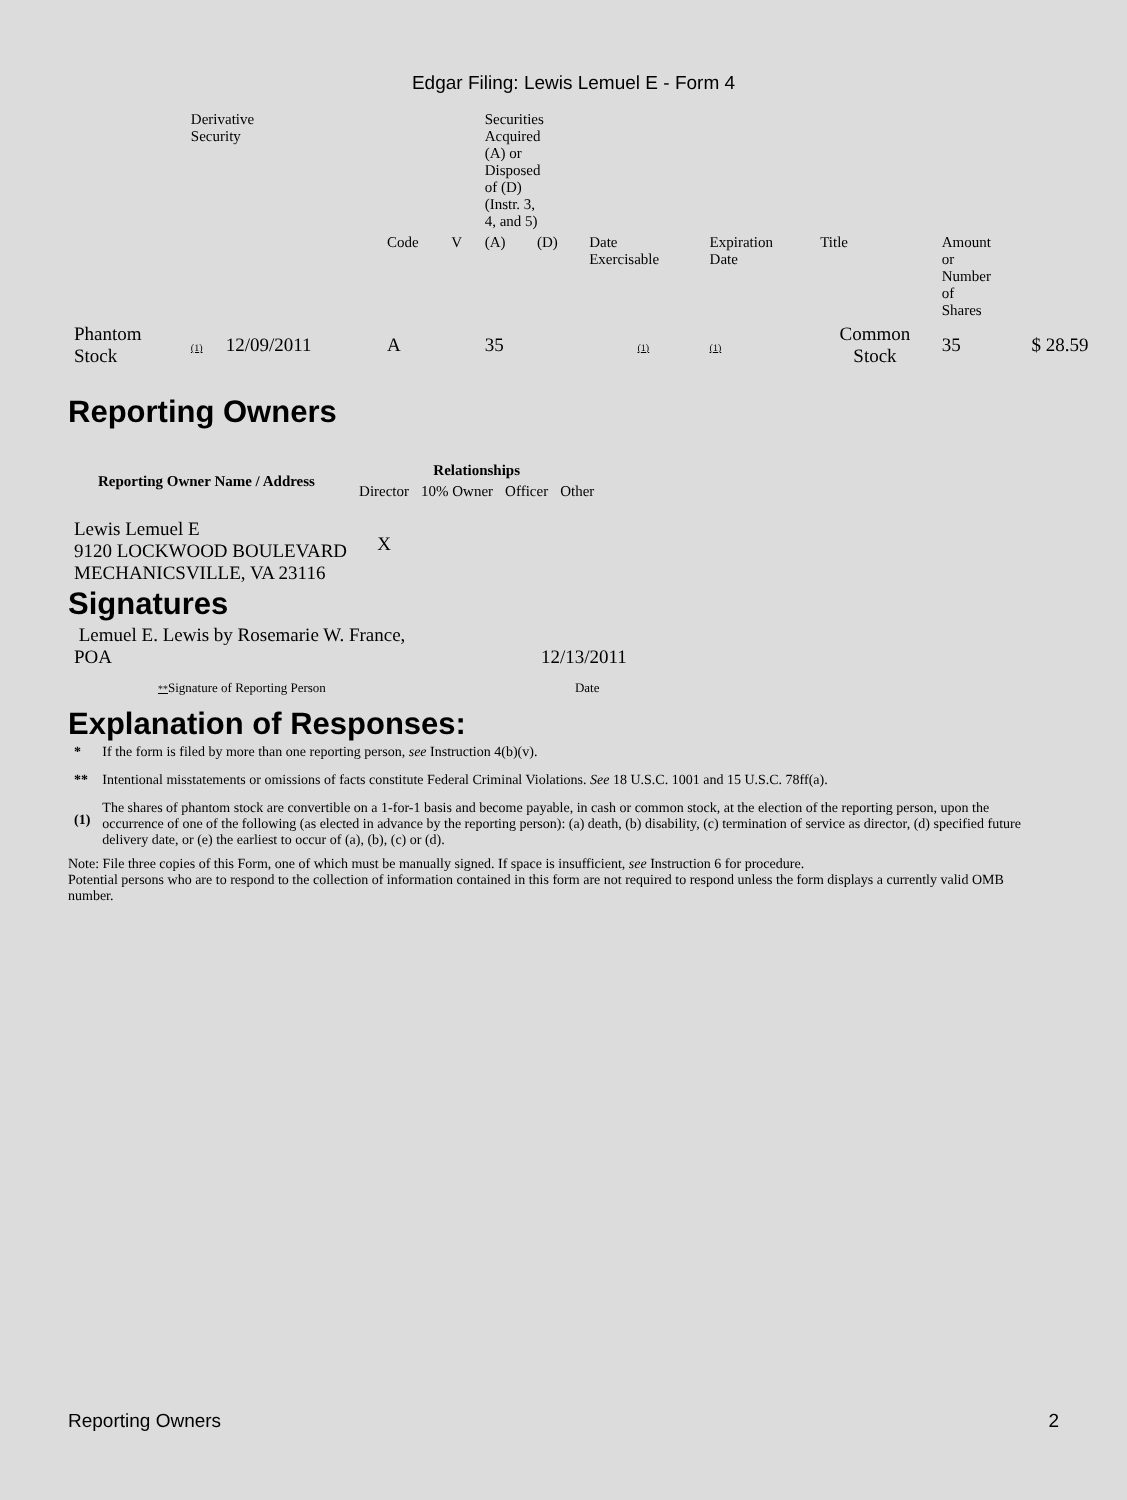Edgar Filing: Lewis Lemuel E - Form 4
| | Derivative Security | | | | | Securities Acquired (A) or Disposed of (D) (Instr. 3, 4, and 5) | | | | | | |
| | | | | Code | V | (A) | (D) | Date Exercisable | Expiration Date | Title | Amount or Number of Shares | |
| Phantom Stock | (1) | 12/09/2011 | | A | | 35 | | (1) | (1) | Common Stock | 35 | $ 28.59 |
Reporting Owners
| Reporting Owner Name / Address | Relationships | | | |
| --- | --- | --- | --- | --- |
| | Director | 10% Owner | Officer | Other |
| Lewis Lemuel E 9120 LOCKWOOD BOULEVARD MECHANICSVILLE, VA 23116 | X | | | |
Signatures
| Lemuel E. Lewis by Rosemarie W. France, POA | 12/13/2011 |
| ** Signature of Reporting Person | Date |
Explanation of Responses:
| * | If the form is filed by more than one reporting person, see Instruction 4(b)(v). |
| ** | Intentional misstatements or omissions of facts constitute Federal Criminal Violations. See 18 U.S.C. 1001 and 15 U.S.C. 78ff(a). |
| (1) | The shares of phantom stock are convertible on a 1-for-1 basis and become payable, in cash or common stock, at the election of the reporting person, upon the occurrence of one of the following (as elected in advance by the reporting person): (a) death, (b) disability, (c) termination of service as director, (d) specified future delivery date, or (e) the earliest to occur of (a), (b), (c) or (d). |
Note: File three copies of this Form, one of which must be manually signed. If space is insufficient, see Instruction 6 for procedure.
Potential persons who are to respond to the collection of information contained in this form are not required to respond unless the form displays a currently valid OMB number.
Reporting Owners 2